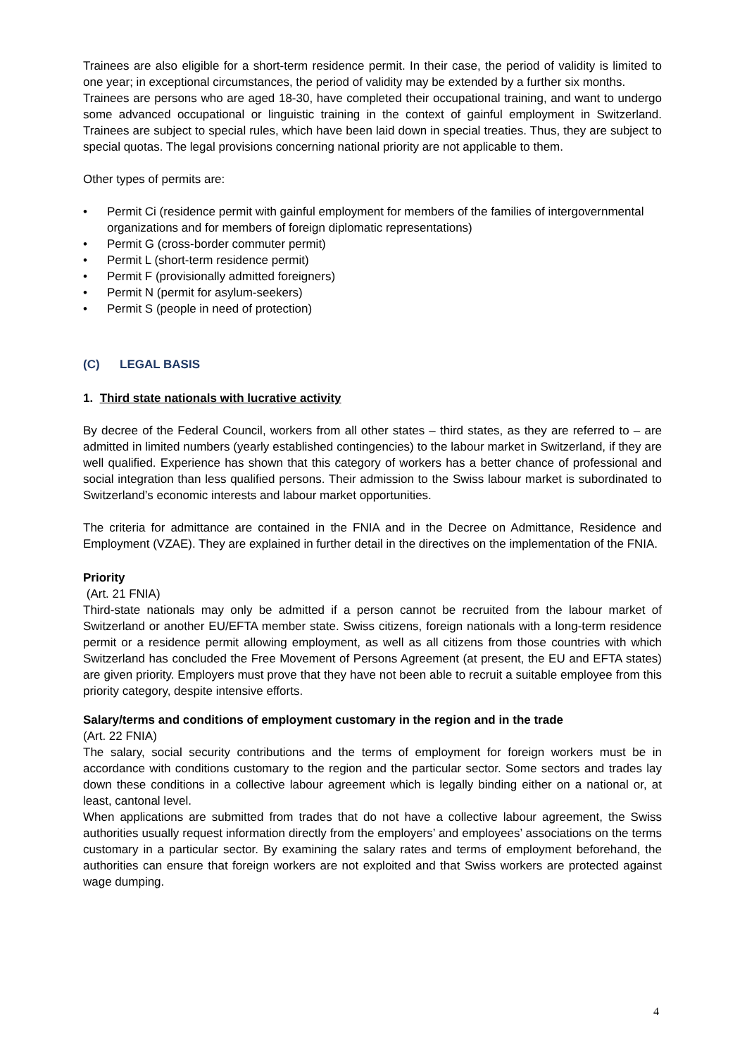Trainees are also eligible for a short-term residence permit. In their case, the period of validity is limited to one year; in exceptional circumstances, the period of validity may be extended by a further six months.
Trainees are persons who are aged 18-30, have completed their occupational training, and want to undergo some advanced occupational or linguistic training in the context of gainful employment in Switzerland. Trainees are subject to special rules, which have been laid down in special treaties. Thus, they are subject to special quotas. The legal provisions concerning national priority are not applicable to them.
Other types of permits are:
• Permit Ci (residence permit with gainful employment for members of the families of intergovernmental organizations and for members of foreign diplomatic representations)
• Permit G (cross-border commuter permit)
• Permit L (short-term residence permit)
• Permit F (provisionally admitted foreigners)
• Permit N (permit for asylum-seekers)
• Permit S (people in need of protection)
(C) LEGAL BASIS
1. Third state nationals with lucrative activity
By decree of the Federal Council, workers from all other states – third states, as they are referred to – are admitted in limited numbers (yearly established contingencies) to the labour market in Switzerland, if they are well qualified. Experience has shown that this category of workers has a better chance of professional and social integration than less qualified persons. Their admission to the Swiss labour market is subordinated to Switzerland’s economic interests and labour market opportunities.
The criteria for admittance are contained in the FNIA and in the Decree on Admittance, Residence and Employment (VZAE). They are explained in further detail in the directives on the implementation of the FNIA.
Priority
(Art. 21 FNIA)
Third-state nationals may only be admitted if a person cannot be recruited from the labour market of Switzerland or another EU/EFTA member state. Swiss citizens, foreign nationals with a long-term residence permit or a residence permit allowing employment, as well as all citizens from those countries with which Switzerland has concluded the Free Movement of Persons Agreement (at present, the EU and EFTA states) are given priority. Employers must prove that they have not been able to recruit a suitable employee from this priority category, despite intensive efforts.
Salary/terms and conditions of employment customary in the region and in the trade
(Art. 22 FNIA)
The salary, social security contributions and the terms of employment for foreign workers must be in accordance with conditions customary to the region and the particular sector. Some sectors and trades lay down these conditions in a collective labour agreement which is legally binding either on a national or, at least, cantonal level.
When applications are submitted from trades that do not have a collective labour agreement, the Swiss authorities usually request information directly from the employers’ and employees’ associations on the terms customary in a particular sector. By examining the salary rates and terms of employment beforehand, the authorities can ensure that foreign workers are not exploited and that Swiss workers are protected against wage dumping.
4